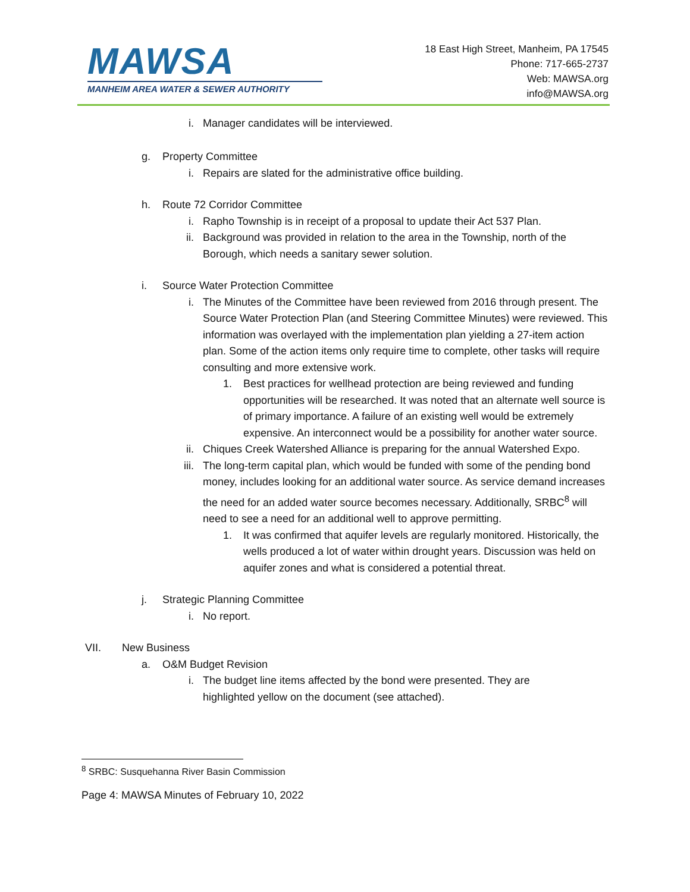MAWSA
MANHEIM AREA WATER & SEWER AUTHORITY
18 East High Street, Manheim, PA 17545
Phone: 717-665-2737
Web: MAWSA.org
info@MAWSA.org
i. Manager candidates will be interviewed.
g. Property Committee
i. Repairs are slated for the administrative office building.
h. Route 72 Corridor Committee
i. Rapho Township is in receipt of a proposal to update their Act 537 Plan.
ii. Background was provided in relation to the area in the Township, north of the Borough, which needs a sanitary sewer solution.
i. Source Water Protection Committee
i. The Minutes of the Committee have been reviewed from 2016 through present. The Source Water Protection Plan (and Steering Committee Minutes) were reviewed. This information was overlayed with the implementation plan yielding a 27-item action plan. Some of the action items only require time to complete, other tasks will require consulting and more extensive work.
1. Best practices for wellhead protection are being reviewed and funding opportunities will be researched. It was noted that an alternate well source is of primary importance. A failure of an existing well would be extremely expensive. An interconnect would be a possibility for another water source.
ii. Chiques Creek Watershed Alliance is preparing for the annual Watershed Expo.
iii. The long-term capital plan, which would be funded with some of the pending bond money, includes looking for an additional water source. As service demand increases the need for an added water source becomes necessary. Additionally, SRBC<sup>8</sup> will need to see a need for an additional well to approve permitting.
1. It was confirmed that aquifer levels are regularly monitored. Historically, the wells produced a lot of water within drought years. Discussion was held on aquifer zones and what is considered a potential threat.
j. Strategic Planning Committee
i. No report.
VII. New Business
a. O&M Budget Revision
i. The budget line items affected by the bond were presented. They are highlighted yellow on the document (see attached).
<sup>8</sup> SRBC: Susquehanna River Basin Commission
Page 4: MAWSA Minutes of February 10, 2022